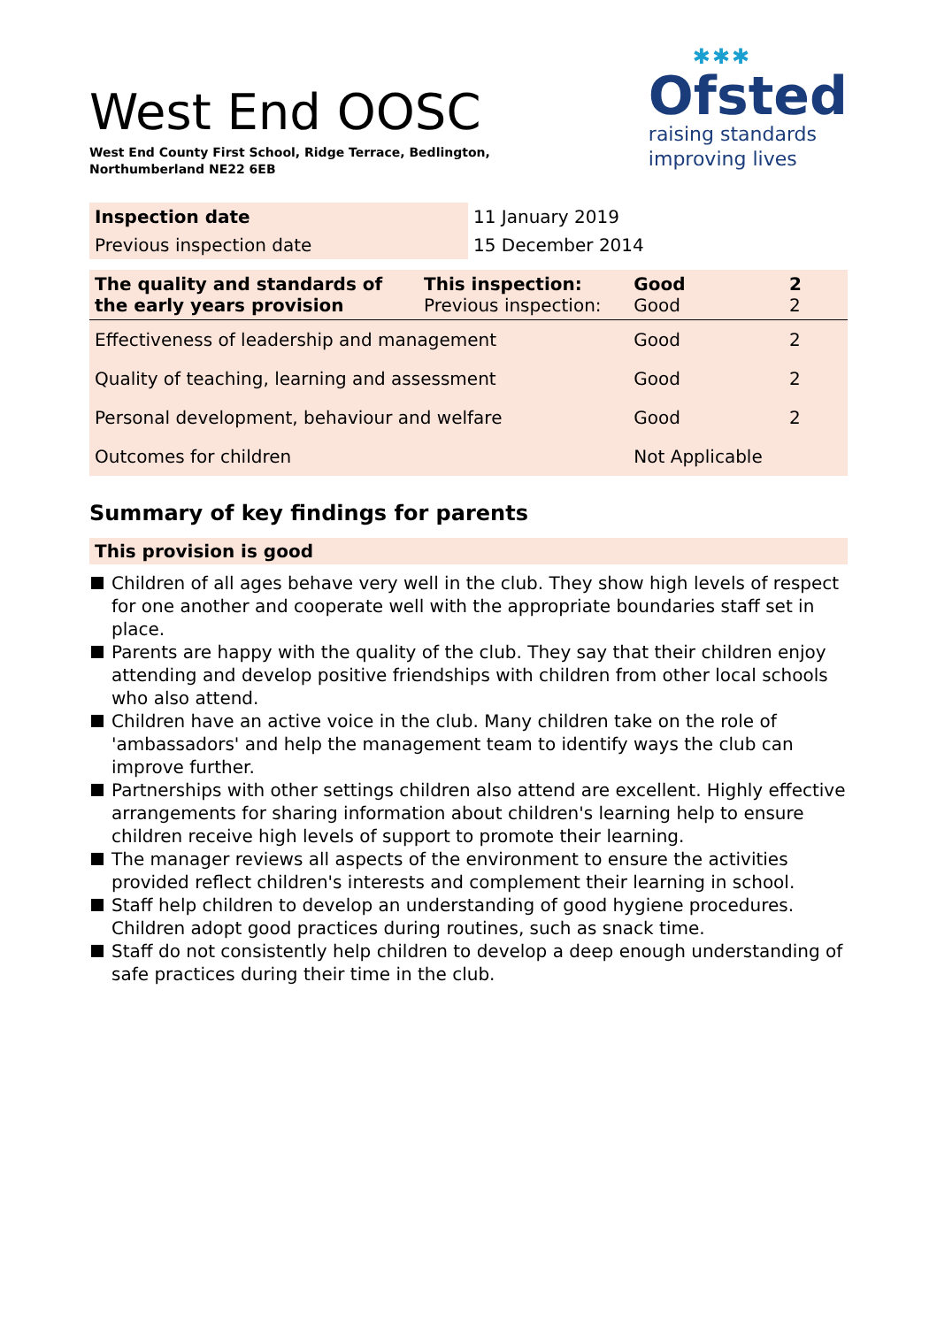West End OOSC
West End County First School, Ridge Terrace, Bedlington,
Northumberland NE22 6EB
✱✱✱
Ofsted
raising standards
improving lives
| Inspection date | 11 January 2019 |
| Previous inspection date | 15 December 2014 |
| The quality and standards of the early years provision | This inspection: Previous inspection: | Good Good | 2 2 |
| Effectiveness of leadership and management | | Good | 2 |
| Quality of teaching, learning and assessment | | Good | 2 |
| Personal development, behaviour and welfare | | Good | 2 |
| Outcomes for children | | Not Applicable | |
Summary of key findings for parents
This provision is good
Children of all ages behave very well in the club. They show high levels of respect for one another and cooperate well with the appropriate boundaries staff set in place.
Parents are happy with the quality of the club. They say that their children enjoy attending and develop positive friendships with children from other local schools who also attend.
Children have an active voice in the club. Many children take on the role of 'ambassadors' and help the management team to identify ways the club can improve further.
Partnerships with other settings children also attend are excellent. Highly effective arrangements for sharing information about children's learning help to ensure children receive high levels of support to promote their learning.
The manager reviews all aspects of the environment to ensure the activities provided reflect children's interests and complement their learning in school.
Staff help children to develop an understanding of good hygiene procedures. Children adopt good practices during routines, such as snack time.
Staff do not consistently help children to develop a deep enough understanding of safe practices during their time in the club.